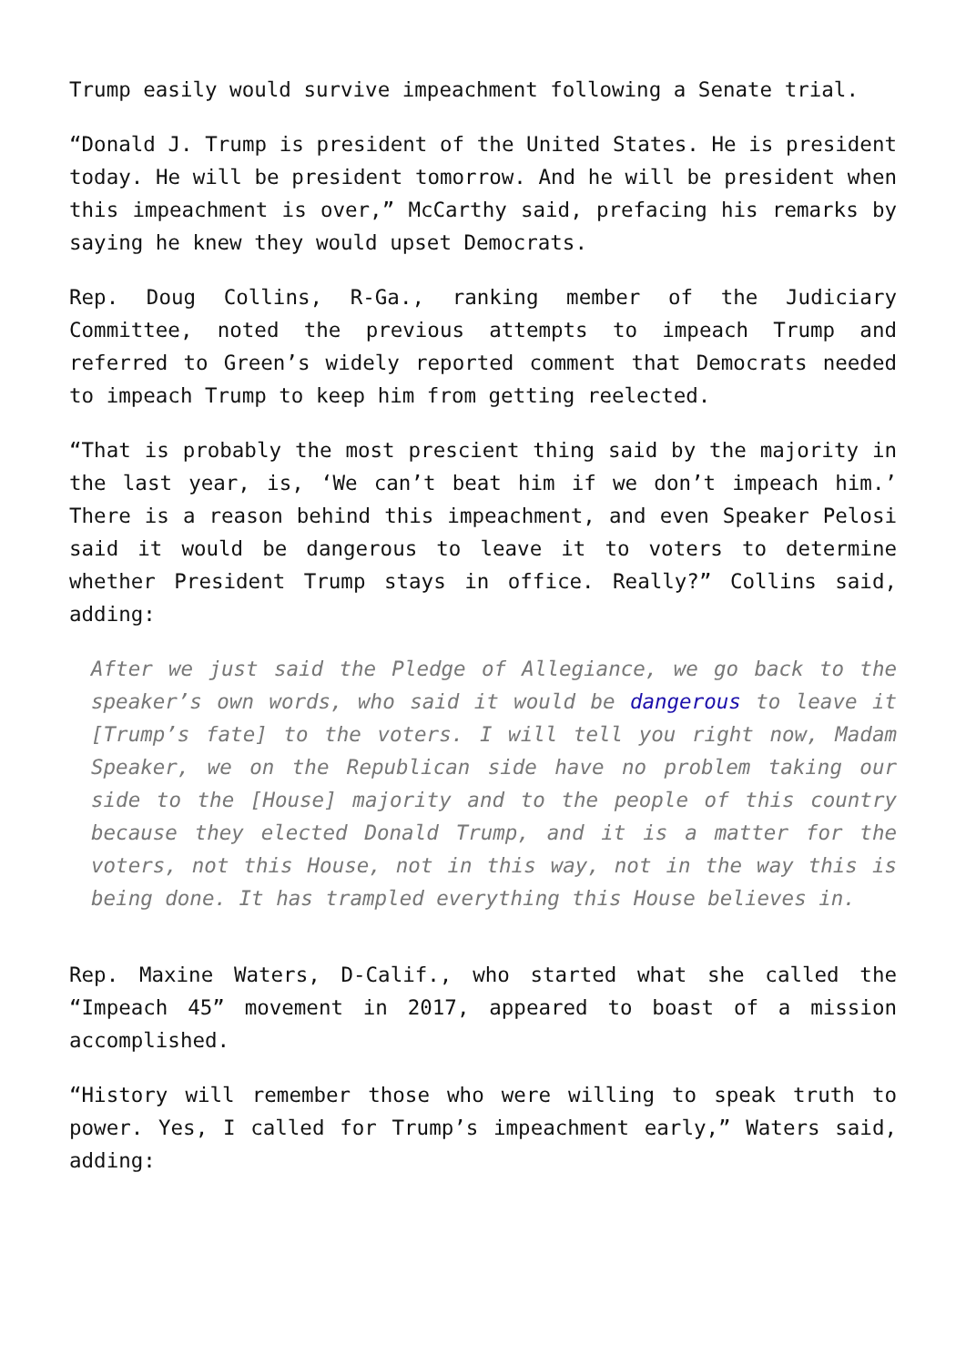Trump easily would survive impeachment following a Senate trial.
“Donald J. Trump is president of the United States. He is president today. He will be president tomorrow. And he will be president when this impeachment is over,” McCarthy said, prefacing his remarks by saying he knew they would upset Democrats.
Rep. Doug Collins, R-Ga., ranking member of the Judiciary Committee, noted the previous attempts to impeach Trump and referred to Green’s widely reported comment that Democrats needed to impeach Trump to keep him from getting reelected.
“That is probably the most prescient thing said by the majority in the last year, is, ‘We can’t beat him if we don’t impeach him.’ There is a reason behind this impeachment, and even Speaker Pelosi said it would be dangerous to leave it to voters to determine whether President Trump stays in office. Really?” Collins said, adding:
After we just said the Pledge of Allegiance, we go back to the speaker’s own words, who said it would be dangerous to leave it [Trump’s fate] to the voters. I will tell you right now, Madam Speaker, we on the Republican side have no problem taking our side to the [House] majority and to the people of this country because they elected Donald Trump, and it is a matter for the voters, not this House, not in this way, not in the way this is being done. It has trampled everything this House believes in.
Rep. Maxine Waters, D-Calif., who started what she called the “Impeach 45” movement in 2017, appeared to boast of a mission accomplished.
“History will remember those who were willing to speak truth to power. Yes, I called for Trump’s impeachment early,” Waters said, adding: